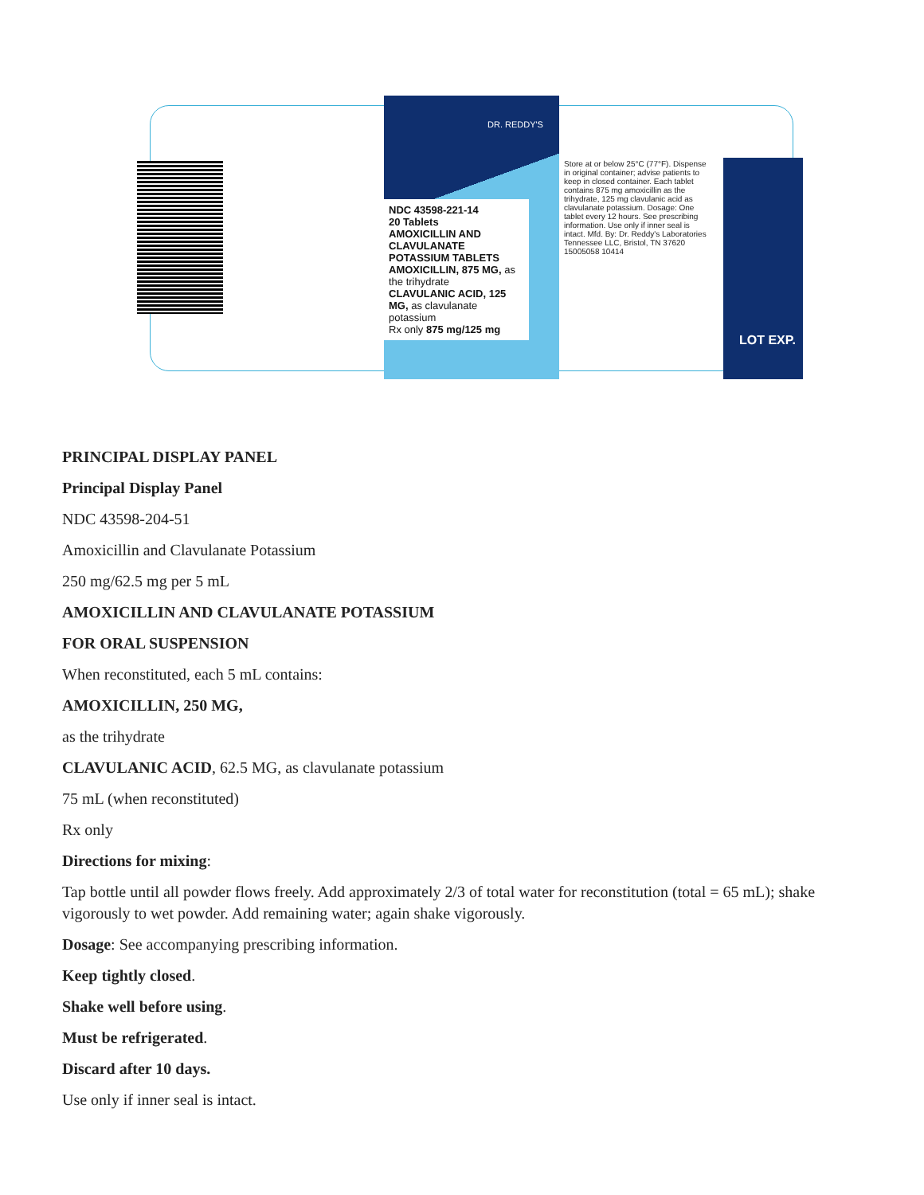DR. REDDY'S
NDC 43598-221-14
20 Tablets
AMOXICILLIN AND CLAVULANATE POTASSIUM TABLETS
AMOXICILLIN, 875 MG, as the trihydrate
CLAVULANIC ACID, 125 MG, as clavulanate potassium
Rx only 875 mg/125 mg
Store at or below 25°C (77°F). Dispense in original container; advise patients to keep in closed container. Each tablet contains 875 mg amoxicillin as the trihydrate, 125 mg clavulanic acid as clavulanate potassium. Dosage: One tablet every 12 hours. See prescribing information. Use only if inner seal is intact. Mfd. By: Dr. Reddy's Laboratories Tennessee LLC, Bristol, TN 37620 15005058 10414
LOT EXP.
PRINCIPAL DISPLAY PANEL
Principal Display Panel
NDC 43598-204-51
Amoxicillin and Clavulanate Potassium
250 mg/62.5 mg per 5 mL
AMOXICILLIN AND CLAVULANATE POTASSIUM
FOR ORAL SUSPENSION
When reconstituted, each 5 mL contains:
AMOXICILLIN, 250 MG,
as the trihydrate
CLAVULANIC ACID, 62.5 MG, as clavulanate potassium
75 mL (when reconstituted)
Rx only
Directions for mixing:
Tap bottle until all powder flows freely. Add approximately 2/3 of total water for reconstitution (total = 65 mL); shake vigorously to wet powder. Add remaining water; again shake vigorously.
Dosage: See accompanying prescribing information.
Keep tightly closed.
Shake well before using.
Must be refrigerated.
Discard after 10 days.
Use only if inner seal is intact.